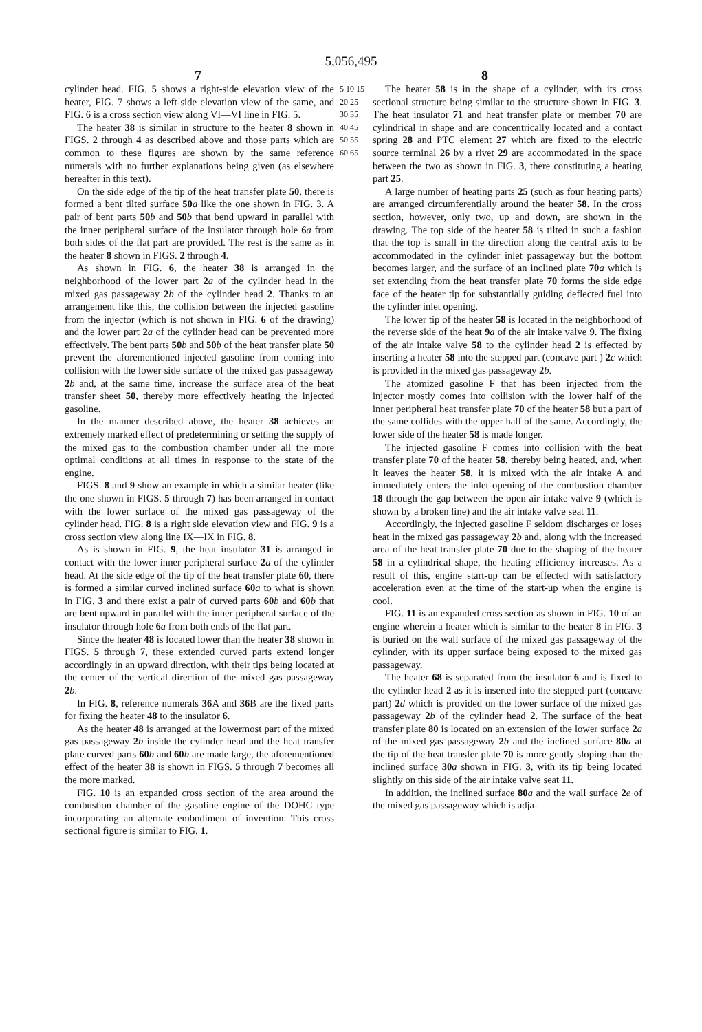5,056,495
7 8
cylinder head. FIG. 5 shows a right-side elevation view of the heater, FIG. 7 shows a left-side elevation view of the same, and FIG. 6 is a cross section view along VI—VI line in FIG. 5.
The heater 38 is similar in structure to the heater 8 shown in FIGS. 2 through 4 as described above and those parts which are common to these figures are shown by the same reference numerals with no further explanations being given (as elsewhere hereafter in this text).
On the side edge of the tip of the heat transfer plate 50, there is formed a bent tilted surface 50 a like the one shown in FIG. 3. A pair of bent parts 50 b and 50 b that bend upward in parallel with the inner peripheral surface of the insulator through hole 6 a from both sides of the flat part are provided. The rest is the same as in the heater 8 shown in FIGS. 2 through 4.
As shown in FIG. 6, the heater 38 is arranged in the neighborhood of the lower part 2 a of the cylinder head in the mixed gas passageway 2 b of the cylinder head 2. Thanks to an arrangement like this, the collision between the injected gasoline from the injector (which is not shown in FIG. 6 of the drawing) and the lower part 2 a of the cylinder head can be prevented more effectively. The bent parts 50 b and 50 b of the heat transfer plate 50 prevent the aforementioned injected gasoline from coming into collision with the lower side surface of the mixed gas passageway 2 b and, at the same time, increase the surface area of the heat transfer sheet 50, thereby more effectively heating the injected gasoline.
In the manner described above, the heater 38 achieves an extremely marked effect of predetermining or setting the supply of the mixed gas to the combustion chamber under all the more optimal conditions at all times in response to the state of the engine.
FIGS. 8 and 9 show an example in which a similar heater (like the one shown in FIGS. 5 through 7) has been arranged in contact with the lower surface of the mixed gas passageway of the cylinder head. FIG. 8 is a right side elevation view and FIG. 9 is a cross section view along line IX—IX in FIG. 8.
As is shown in FIG. 9, the heat insulator 31 is arranged in contact with the lower inner peripheral surface 2 a of the cylinder head. At the side edge of the tip of the heat transfer plate 60, there is formed a similar curved inclined surface 60 a to what is shown in FIG. 3 and there exist a pair of curved parts 60 b and 60 b that are bent upward in parallel with the inner peripheral surface of the insulator through hole 6 a from both ends of the flat part.
Since the heater 48 is located lower than the heater 38 shown in FIGS. 5 through 7, these extended curved parts extend longer accordingly in an upward direction, with their tips being located at the center of the vertical direction of the mixed gas passageway 2 b.
In FIG. 8, reference numerals 36 A and 36 B are the fixed parts for fixing the heater 48 to the insulator 6.
As the heater 48 is arranged at the lowermost part of the mixed gas passageway 2 b inside the cylinder head and the heat transfer plate curved parts 60 b and 60 b are made large, the aforementioned effect of the heater 38 is shown in FIGS. 5 through 7 becomes all the more marked.
FIG. 10 is an expanded cross section of the area around the combustion chamber of the gasoline engine of the DOHC type incorporating an alternate embodiment of invention. This cross sectional figure is similar to FIG. 1.
5 10 15 20 25 30 35 40 45 50 55 60 65
The heater 58 is in the shape of a cylinder, with its cross sectional structure being similar to the structure shown in FIG. 3. The heat insulator 71 and heat transfer plate or member 70 are cylindrical in shape and are concentrically located and a contact spring 28 and PTC element 27 which are fixed to the electric source terminal 26 by a rivet 29 are accommodated in the space between the two as shown in FIG. 3, there constituting a heating part 25.
A large number of heating parts 25 (such as four heating parts) are arranged circumferentially around the heater 58. In the cross section, however, only two, up and down, are shown in the drawing. The top side of the heater 58 is tilted in such a fashion that the top is small in the direction along the central axis to be accommodated in the cylinder inlet passageway but the bottom becomes larger, and the surface of an inclined plate 70 a which is set extending from the heat transfer plate 70 forms the side edge face of the heater tip for substantially guiding deflected fuel into the cylinder inlet opening.
The lower tip of the heater 58 is located in the neighborhood of the reverse side of the heat 9 a of the air intake valve 9. The fixing of the air intake valve 58 to the cylinder head 2 is effected by inserting a heater 58 into the stepped part (concave part ) 2 c which is provided in the mixed gas passageway 2 b.
The atomized gasoline F that has been injected from the injector mostly comes into collision with the lower half of the inner peripheral heat transfer plate 70 of the heater 58 but a part of the same collides with the upper half of the same. Accordingly, the lower side of the heater 58 is made longer.
The injected gasoline F comes into collision with the heat transfer plate 70 of the heater 58, thereby being heated, and, when it leaves the heater 58, it is mixed with the air intake A and immediately enters the inlet opening of the combustion chamber 18 through the gap between the open air intake valve 9 (which is shown by a broken line) and the air intake valve seat 11.
Accordingly, the injected gasoline F seldom discharges or loses heat in the mixed gas passageway 2 b and, along with the increased area of the heat transfer plate 70 due to the shaping of the heater 58 in a cylindrical shape, the heating efficiency increases. As a result of this, engine start-up can be effected with satisfactory acceleration even at the time of the start-up when the engine is cool.
FIG. 11 is an expanded cross section as shown in FIG. 10 of an engine wherein a heater which is similar to the heater 8 in FIG. 3 is buried on the wall surface of the mixed gas passageway of the cylinder, with its upper surface being exposed to the mixed gas passageway.
The heater 68 is separated from the insulator 6 and is fixed to the cylinder head 2 as it is inserted into the stepped part (concave part) 2 d which is provided on the lower surface of the mixed gas passageway 2 b of the cylinder head 2. The surface of the heat transfer plate 80 is located on an extension of the lower surface 2 a of the mixed gas passageway 2 b and the inclined surface 80 a at the tip of the heat transfer plate 70 is more gently sloping than the inclined surface 30 a shown in FIG. 3, with its tip being located slightly on this side of the air intake valve seat 11.
In addition, the inclined surface 80 a and the wall surface 2 e of the mixed gas passageway which is adja-